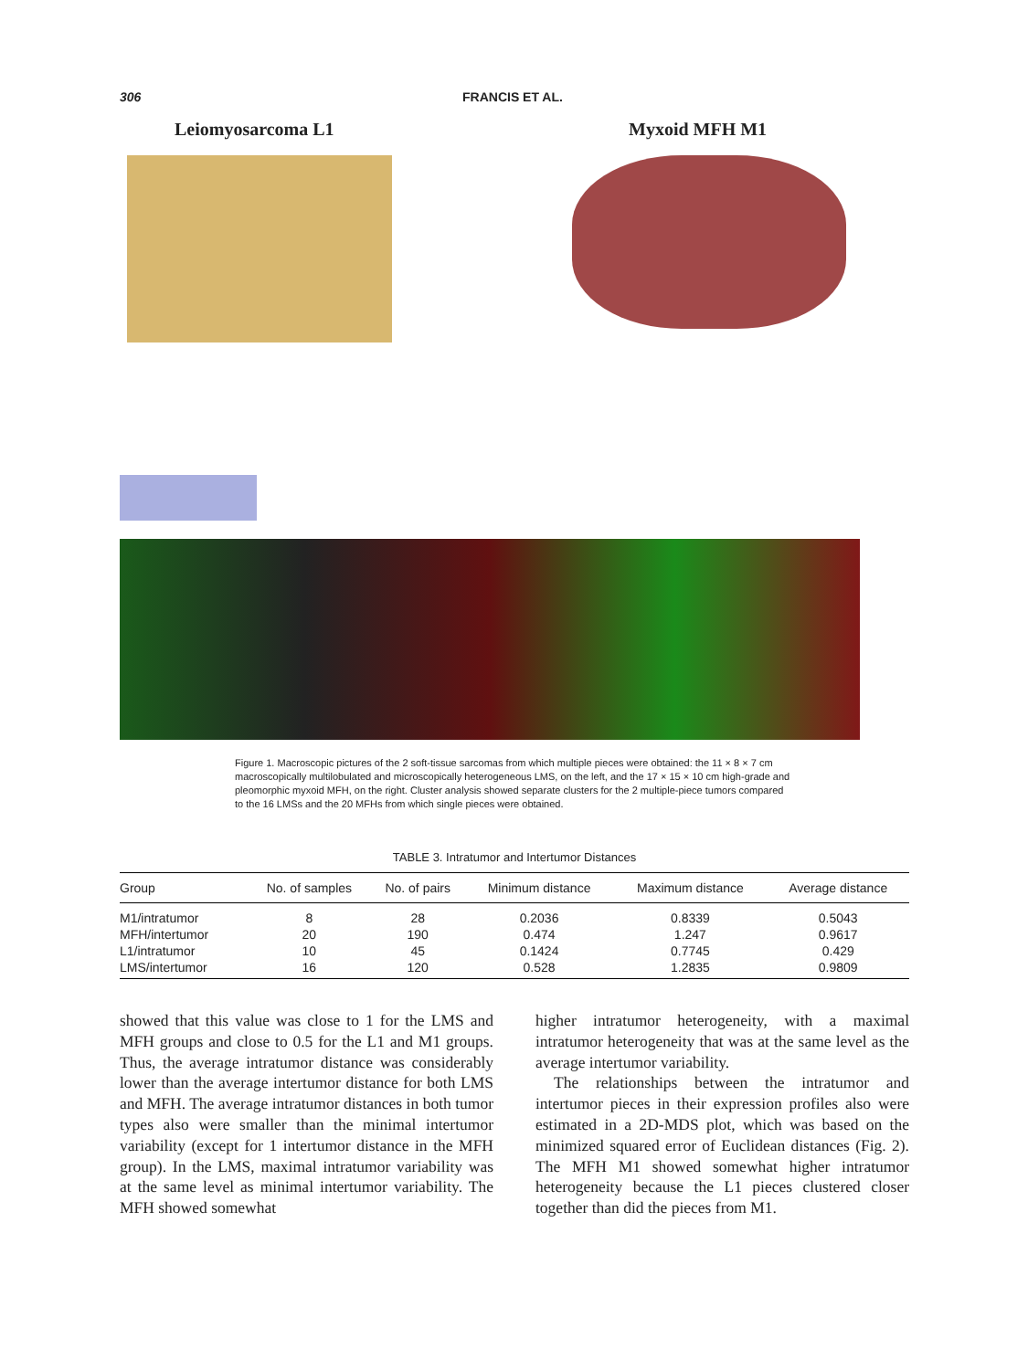306 FRANCIS ET AL.
Leiomyosarcoma L1 Myxoid MFH M1
Figure 1. Macroscopic pictures of the 2 soft-tissue sarcomas from which multiple pieces were obtained: the 11 × 8 × 7 cm macroscopically multilobulated and microscopically heterogeneous LMS, on the left, and the 17 × 15 × 10 cm high-grade and pleomorphic myxoid MFH, on the right. Cluster analysis showed separate clusters for the 2 multiple-piece tumors compared to the 16 LMSs and the 20 MFHs from which single pieces were obtained.
TABLE 3. Intratumor and Intertumor Distances
| Group | No. of samples | No. of pairs | Minimum distance | Maximum distance | Average distance |
| --- | --- | --- | --- | --- | --- |
| M1/intratumor | 8 | 28 | 0.2036 | 0.8339 | 0.5043 |
| MFH/intertumor | 20 | 190 | 0.474 | 1.247 | 0.9617 |
| L1/intratumor | 10 | 45 | 0.1424 | 0.7745 | 0.429 |
| LMS/intertumor | 16 | 120 | 0.528 | 1.2835 | 0.9809 |
showed that this value was close to 1 for the LMS and MFH groups and close to 0.5 for the L1 and M1 groups. Thus, the average intratumor distance was considerably lower than the average intertumor distance for both LMS and MFH. The average intratumor distances in both tumor types also were smaller than the minimal intertumor variability (except for 1 intertumor distance in the MFH group). In the LMS, maximal intratumor variability was at the same level as minimal intertumor variability. The MFH showed somewhat
higher intratumor heterogeneity, with a maximal intratumor heterogeneity that was at the same level as the average intertumor variability.
The relationships between the intratumor and intertumor pieces in their expression profiles also were estimated in a 2D-MDS plot, which was based on the minimized squared error of Euclidean distances (Fig. 2). The MFH M1 showed somewhat higher intratumor heterogeneity because the L1 pieces clustered closer together than did the pieces from M1.